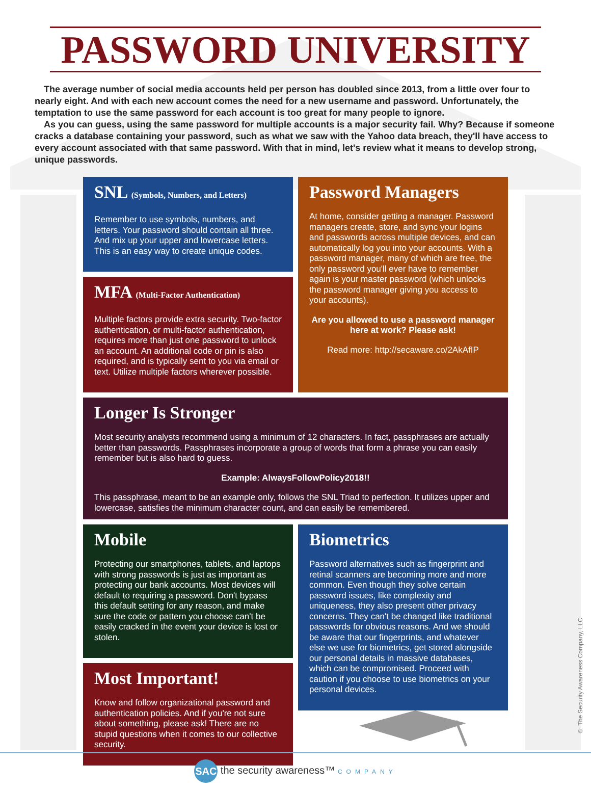PASSWORD UNIVERSITY
The average number of social media accounts held per person has doubled since 2013, from a little over four to nearly eight. And with each new account comes the need for a new username and password. Unfortunately, the temptation to use the same password for each account is too great for many people to ignore.
As you can guess, using the same password for multiple accounts is a major security fail. Why? Because if someone cracks a database containing your password, such as what we saw with the Yahoo data breach, they'll have access to every account associated with that same password. With that in mind, let's review what it means to develop strong, unique passwords.
SNL (Symbols, Numbers, and Letters)
Remember to use symbols, numbers, and letters. Your password should contain all three. And mix up your upper and lowercase letters. This is an easy way to create unique codes.
MFA (Multi-Factor Authentication)
Multiple factors provide extra security. Two-factor authentication, or multi-factor authentication, requires more than just one password to unlock an account. An additional code or pin is also required, and is typically sent to you via email or text. Utilize multiple factors wherever possible.
Password Managers
At home, consider getting a manager. Password managers create, store, and sync your logins and passwords across multiple devices, and can automatically log you into your accounts. With a password manager, many of which are free, the only password you'll ever have to remember again is your master password (which unlocks the password manager giving you access to your accounts).
Are you allowed to use a password manager here at work? Please ask!
Read more: http://secaware.co/2AkAfIP
Longer Is Stronger
Most security analysts recommend using a minimum of 12 characters. In fact, passphrases are actually better than passwords. Passphrases incorporate a group of words that form a phrase you can easily remember but is also hard to guess.
Example: AlwaysFollowPolicy2018!!
This passphrase, meant to be an example only, follows the SNL Triad to perfection. It utilizes upper and lowercase, satisfies the minimum character count, and can easily be remembered.
Mobile
Protecting our smartphones, tablets, and laptops with strong passwords is just as important as protecting our bank accounts. Most devices will default to requiring a password. Don't bypass this default setting for any reason, and make sure the code or pattern you choose can't be easily cracked in the event your device is lost or stolen.
Most Important!
Know and follow organizational password and authentication policies. And if you're not sure about something, please ask! There are no stupid questions when it comes to our collective security.
Biometrics
Password alternatives such as fingerprint and retinal scanners are becoming more and more common. Even though they solve certain password issues, like complexity and uniqueness, they also present other privacy concerns. They can't be changed like traditional passwords for obvious reasons. And we should be aware that our fingerprints, and whatever else we use for biometrics, get stored alongside our personal details in massive databases, which can be compromised. Proceed with caution if you choose to use biometrics on your personal devices.
© The Security Awareness Company, LLC
SAC the security awareness™ COMPANY